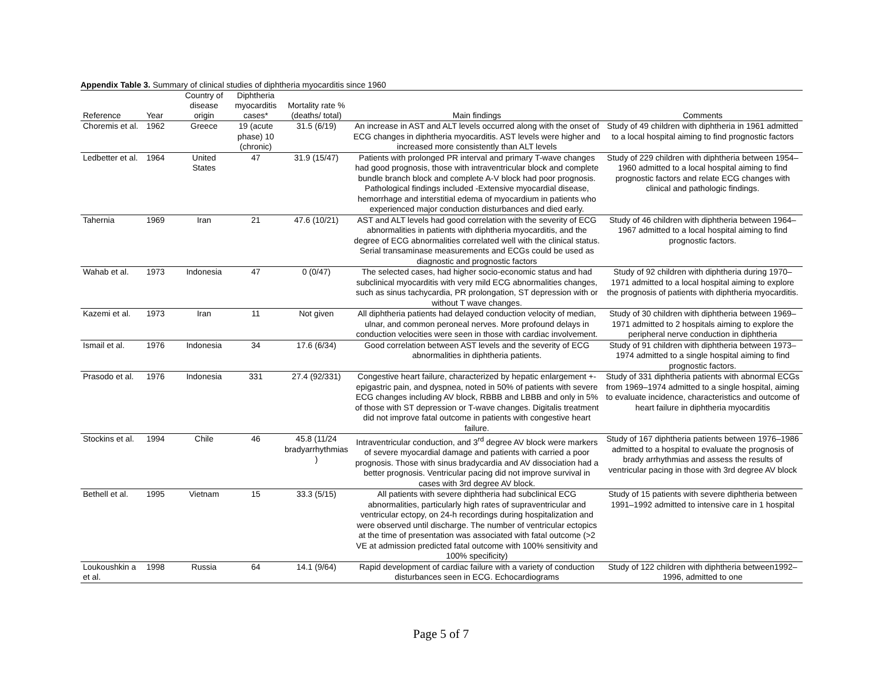Appendix Table 3. Summary of clinical studies of diphtheria myocarditis since 1960
| Reference | Year | Country of disease origin | Diphtheria myocarditis cases* | Mortality rate % (deaths/ total) | Main findings | Comments |
| --- | --- | --- | --- | --- | --- | --- |
| Choremis et al. | 1962 | Greece | 19 (acute phase) 10 (chronic) | 31.5 (6/19) | An increase in AST and ALT levels occurred along with the onset of ECG changes in diphtheria myocarditis. AST levels were higher and increased more consistently than ALT levels | Study of 49 children with diphtheria in 1961 admitted to a local hospital aiming to find prognostic factors |
| Ledbetter et al. | 1964 | United States | 47 | 31.9 (15/47) | Patients with prolonged PR interval and primary T-wave changes had good prognosis, those with intraventricular block and complete bundle branch block and complete A-V block had poor prognosis. Pathological findings included -Extensive myocardial disease, hemorrhage and interstitial edema of myocardium in patients who experienced major conduction disturbances and died early. | Study of 229 children with diphtheria between 1954–1960 admitted to a local hospital aiming to find prognostic factors and relate ECG changes with clinical and pathologic findings. |
| Tahernia | 1969 | Iran | 21 | 47.6 (10/21) | AST and ALT levels had good correlation with the severity of ECG abnormalities in patients with diphtheria myocarditis, and the degree of ECG abnormalities correlated well with the clinical status. Serial transaminase measurements and ECGs could be used as diagnostic and prognostic factors | Study of 46 children with diphtheria between 1964–1967 admitted to a local hospital aiming to find prognostic factors. |
| Wahab et al. | 1973 | Indonesia | 47 | 0 (0/47) | The selected cases, had higher socio-economic status and had subclinical myocarditis with very mild ECG abnormalities changes, such as sinus tachycardia, PR prolongation, ST depression with or without T wave changes. | Study of 92 children with diphtheria during 1970–1971 admitted to a local hospital aiming to explore the prognosis of patients with diphtheria myocarditis. |
| Kazemi et al. | 1973 | Iran | 11 | Not given | All diphtheria patients had delayed conduction velocity of median, ulnar, and common peroneal nerves. More profound delays in conduction velocities were seen in those with cardiac involvement. | Study of 30 children with diphtheria between 1969–1971 admitted to 2 hospitals aiming to explore the peripheral nerve conduction in diphtheria |
| Ismail et al. | 1976 | Indonesia | 34 | 17.6 (6/34) | Good correlation between AST levels and the severity of ECG abnormalities in diphtheria patients. | Study of 91 children with diphtheria between 1973–1974 admitted to a single hospital aiming to find prognostic factors. |
| Prasodo et al. | 1976 | Indonesia | 331 | 27.4 (92/331) | Congestive heart failure, characterized by hepatic enlargement +- epigastric pain, and dyspnea, noted in 50% of patients with severe ECG changes including AV block, RBBB and LBBB and only in 5% of those with ST depression or T-wave changes. Digitalis treatment did not improve fatal outcome in patients with congestive heart failure. | Study of 331 diphtheria patients with abnormal ECGs from 1969–1974 admitted to a single hospital, aiming to evaluate incidence, characteristics and outcome of heart failure in diphtheria myocarditis |
| Stockins et al. | 1994 | Chile | 46 | 45.8 (11/24 bradyarrhythmias ) | Intraventricular conduction, and 3<sup>rd</sup> degree AV block were markers of severe myocardial damage and patients with carried a poor prognosis. Those with sinus bradycardia and AV dissociation had a better prognosis. Ventricular pacing did not improve survival in cases with 3rd degree AV block. | Study of 167 diphtheria patients between 1976–1986 admitted to a hospital to evaluate the prognosis of brady arrhythmias and assess the results of ventricular pacing in those with 3rd degree AV block |
| Bethell et al. | 1995 | Vietnam | 15 | 33.3 (5/15) | All patients with severe diphtheria had subclinical ECG abnormalities, particularly high rates of supraventricular and ventricular ectopy, on 24-h recordings during hospitalization and were observed until discharge. The number of ventricular ectopics at the time of presentation was associated with fatal outcome (>2 VE at admission predicted fatal outcome with 100% sensitivity and 100% specificity) | Study of 15 patients with severe diphtheria between 1991–1992 admitted to intensive care in 1 hospital |
| Loukoushkin a et al. | 1998 | Russia | 64 | 14.1 (9/64) | Rapid development of cardiac failure with a variety of conduction disturbances seen in ECG. Echocardiograms | Study of 122 children with diphtheria between1992–1996, admitted to one |
Page 5 of 7